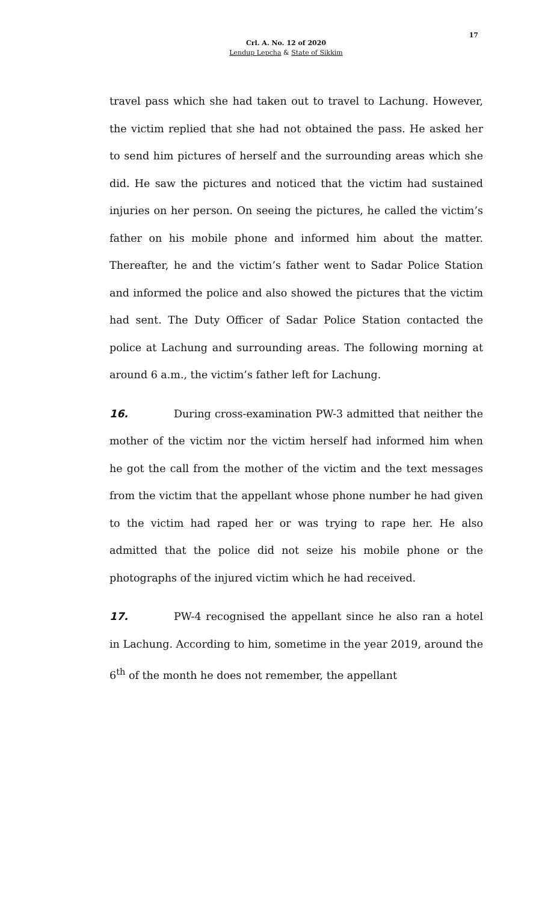17
Crl. A. No. 12 of 2020
Lendup Lepcha & State of Sikkim
travel pass which she had taken out to travel to Lachung. However, the victim replied that she had not obtained the pass. He asked her to send him pictures of herself and the surrounding areas which she did. He saw the pictures and noticed that the victim had sustained injuries on her person. On seeing the pictures, he called the victim’s father on his mobile phone and informed him about the matter. Thereafter, he and the victim’s father went to Sadar Police Station and informed the police and also showed the pictures that the victim had sent. The Duty Officer of Sadar Police Station contacted the police at Lachung and surrounding areas. The following morning at around 6 a.m., the victim’s father left for Lachung.
16. During cross-examination PW-3 admitted that neither the mother of the victim nor the victim herself had informed him when he got the call from the mother of the victim and the text messages from the victim that the appellant whose phone number he had given to the victim had raped her or was trying to rape her. He also admitted that the police did not seize his mobile phone or the photographs of the injured victim which he had received.
17. PW-4 recognised the appellant since he also ran a hotel in Lachung. According to him, sometime in the year 2019, around the 6<sup>th</sup> of the month he does not remember, the appellant